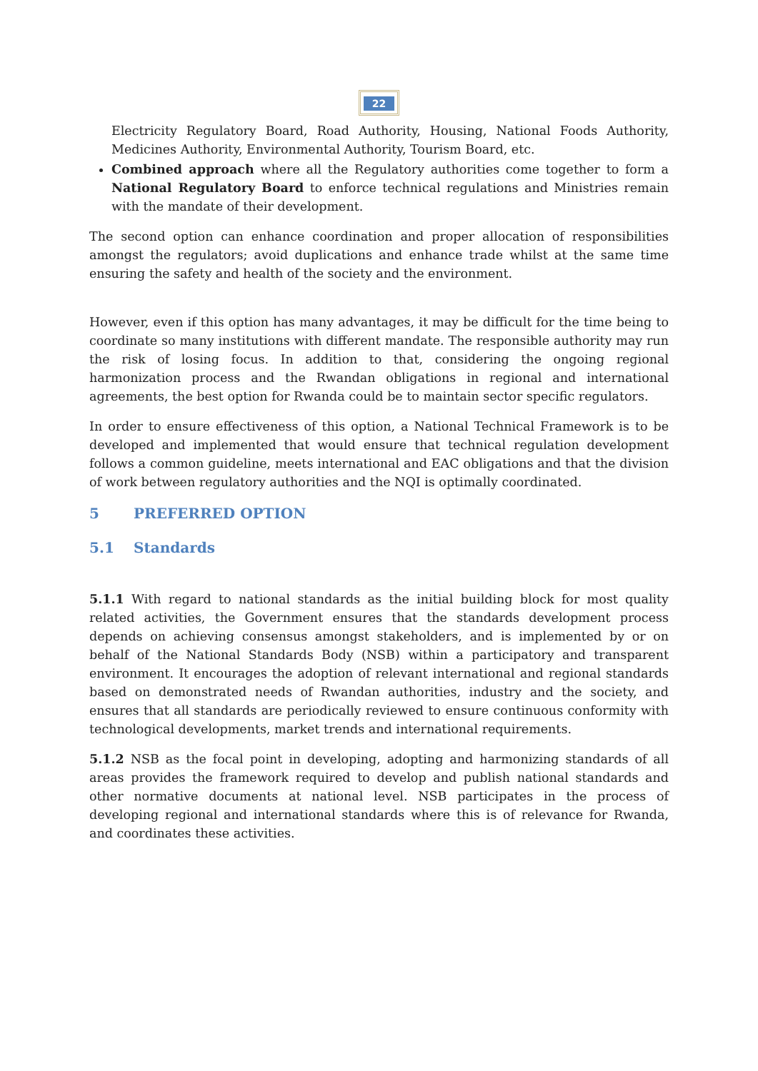22
Electricity Regulatory Board, Road Authority, Housing, National Foods Authority, Medicines Authority, Environmental Authority, Tourism Board, etc.
Combined approach where all the Regulatory authorities come together to form a National Regulatory Board to enforce technical regulations and Ministries remain with the mandate of their development.
The second option can enhance coordination and proper allocation of responsibilities amongst the regulators; avoid duplications and enhance trade whilst at the same time ensuring the safety and health of the society and the environment.
However, even if this option has many advantages, it may be difficult for the time being to coordinate so many institutions with different mandate. The responsible authority may run the risk of losing focus. In addition to that, considering the ongoing regional harmonization process and the Rwandan obligations in regional and international agreements, the best option for Rwanda could be to maintain sector specific regulators.
In order to ensure effectiveness of this option, a National Technical Framework is to be developed and implemented that would ensure that technical regulation development follows a common guideline, meets international and EAC obligations and that the division of work between regulatory authorities and the NQI is optimally coordinated.
5 PREFERRED OPTION
5.1 Standards
5.1.1 With regard to national standards as the initial building block for most quality related activities, the Government ensures that the standards development process depends on achieving consensus amongst stakeholders, and is implemented by or on behalf of the National Standards Body (NSB) within a participatory and transparent environment. It encourages the adoption of relevant international and regional standards based on demonstrated needs of Rwandan authorities, industry and the society, and ensures that all standards are periodically reviewed to ensure continuous conformity with technological developments, market trends and international requirements.
5.1.2 NSB as the focal point in developing, adopting and harmonizing standards of all areas provides the framework required to develop and publish national standards and other normative documents at national level. NSB participates in the process of developing regional and international standards where this is of relevance for Rwanda, and coordinates these activities.